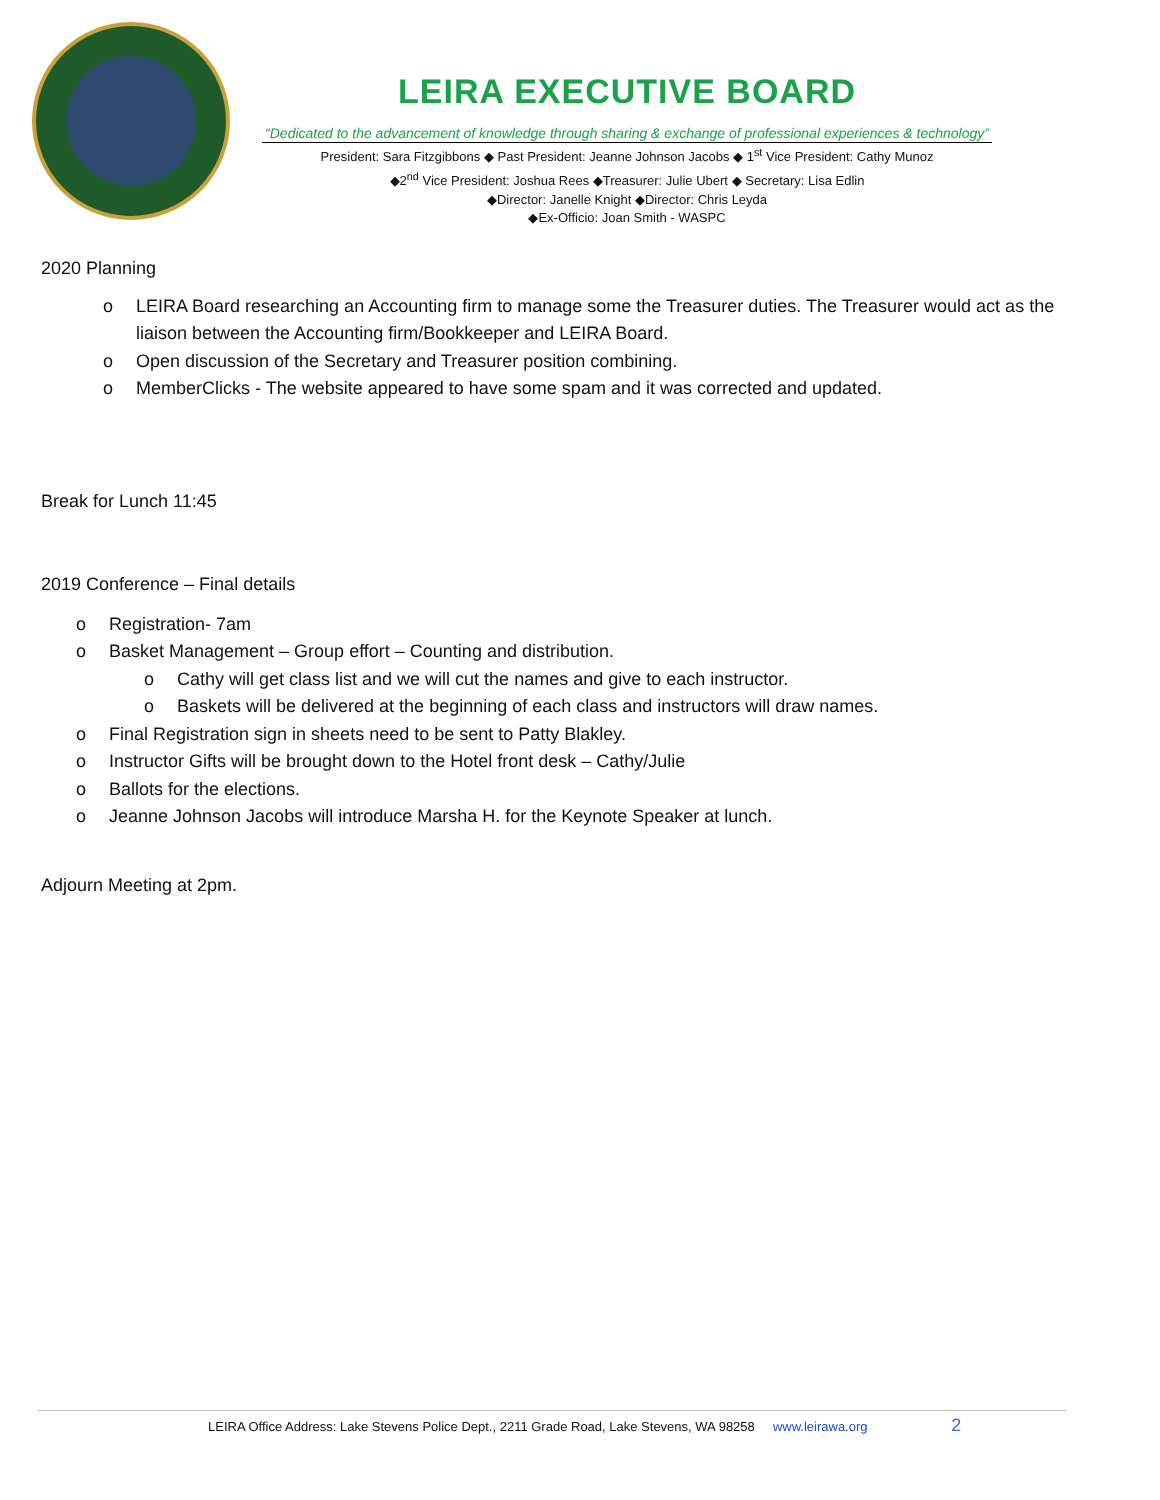LEIRA EXECUTIVE BOARD
“Dedicated to the advancement of knowledge through sharing & exchange of professional experiences & technology”
President: Sara Fitzgibbons ◆ Past President: Jeanne Johnson Jacobs ◆ 1<sup>st</sup> Vice President: Cathy Munoz
◆2<sup>nd</sup> Vice President: Joshua Rees ◆Treasurer: Julie Ubert ◆ Secretary: Lisa Edlin
◆Director: Janelle Knight ◆Director: Chris Leyda
◆Ex-Officio: Joan Smith - WASPC
2020 Planning
o LEIRA Board researching an Accounting firm to manage some the Treasurer duties. The Treasurer would act as the liaison between the Accounting firm/Bookkeeper and LEIRA Board.
o Open discussion of the Secretary and Treasurer position combining.
o MemberClicks - The website appeared to have some spam and it was corrected and updated.
Break for Lunch 11:45
2019 Conference – Final details
o Registration- 7am
o Basket Management – Group effort – Counting and distribution.
o Cathy will get class list and we will cut the names and give to each instructor.
o Baskets will be delivered at the beginning of each class and instructors will draw names.
o Final Registration sign in sheets need to be sent to Patty Blakley.
o Instructor Gifts will be brought down to the Hotel front desk – Cathy/Julie
o Ballots for the elections.
o Jeanne Johnson Jacobs will introduce Marsha H. for the Keynote Speaker at lunch.
Adjourn Meeting at 2pm.
LEIRA Office Address: Lake Stevens Police Dept., 2211 Grade Road, Lake Stevens, WA 98258 www.leirawa.org 2